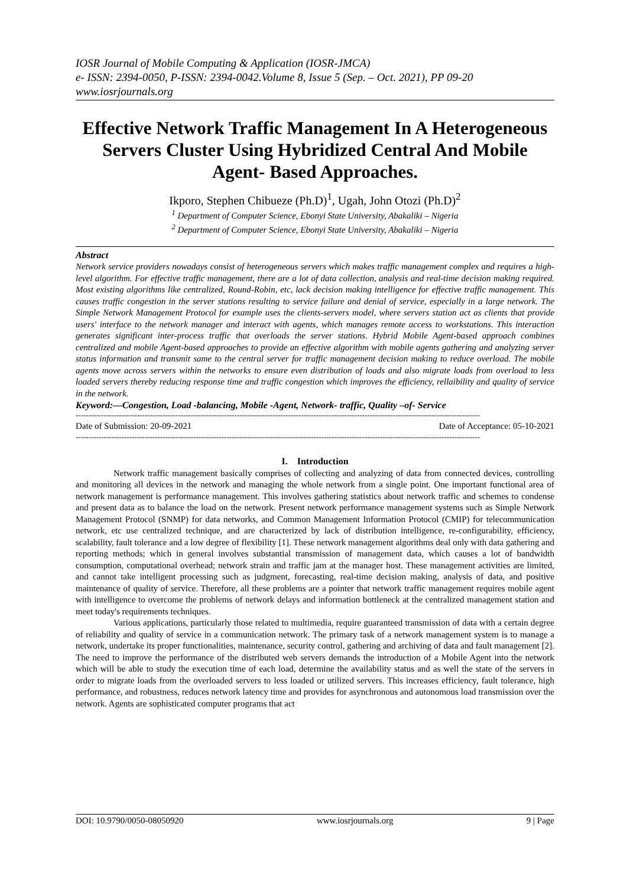IOSR Journal of Mobile Computing & Application (IOSR-JMCA)
e- ISSN: 2394-0050, P-ISSN: 2394-0042.Volume 8, Issue 5 (Sep. – Oct. 2021), PP 09-20
www.iosrjournals.org
Effective Network Traffic Management In A Heterogeneous Servers Cluster Using Hybridized Central And Mobile Agent- Based Approaches.
Ikporo, Stephen Chibueze (Ph.D)<sup>1</sup>, Ugah, John Otozi (Ph.D)<sup>2</sup>
<sup>1</sup> Department of Computer Science, Ebonyi State University, Abakaliki – Nigeria
<sup>2</sup> Department of Computer Science, Ebonyi State University, Abakaliki – Nigeria
Abstract
Network service providers nowadays consist of heterogeneous servers which makes traffic management complex and requires a high-level algorithm. For effective traffic management, there are a lot of data collection, analysis and real-time decision making required. Most existing algorithms like centralized, Round-Robin, etc, lack decision making intelligence for effective traffic management. This causes traffic congestion in the server stations resulting to service failure and denial of service, especially in a large network. The Simple Network Management Protocol for example uses the clients-servers model, where servers station act as clients that provide users' interface to the network manager and interact with agents, which manages remote access to workstations. This interaction generates significant inter-process traffic that overloads the server stations. Hybrid Mobile Agent-based approach combines centralized and mobile Agent-based approaches to provide an effective algorithm with mobile agents gathering and analyzing server status information and transmit same to the central server for traffic management decision making to reduce overload. The mobile agents move across servers within the networks to ensure even distribution of loads and also migrate loads from overload to less loaded servers thereby reducing response time and traffic congestion which improves the efficiency, rellaibility and quality of service in the network.
Keyword:—Congestion, Load -balancing, Mobile -Agent, Network- traffic, Quality –of- Service
--------------------------------------------------------------------------------------------------------------------------------------------------------------
Date of Submission: 20-09-2021 Date of Acceptance: 05-10-2021
--------------------------------------------------------------------------------------------------------------------------------------------------------------
I. Introduction
Network traffic management basically comprises of collecting and analyzing of data from connected devices, controlling and monitoring all devices in the network and managing the whole network from a single point. One important functional area of network management is performance management. This involves gathering statistics about network traffic and schemes to condense and present data as to balance the load on the network. Present network performance management systems such as Simple Network Management Protocol (SNMP) for data networks, and Common Management Information Protocol (CMIP) for telecommunication network, etc use centralized technique, and are characterized by lack of distribution intelligence, re-configurability, efficiency, scalability, fault tolerance and a low degree of flexibility [1]. These network management algorithms deal only with data gathering and reporting methods; which in general involves substantial transmission of management data, which causes a lot of bandwidth consumption, computational overhead; network strain and traffic jam at the manager host. These management activities are limited, and cannot take intelligent processing such as judgment, forecasting, real-time decision making, analysis of data, and positive maintenance of quality of service. Therefore, all these problems are a pointer that network traffic management requires mobile agent with intelligence to overcome the problems of network delays and information bottleneck at the centralized management station and meet today's requirements techniques.
Various applications, particularly those related to multimedia, require guaranteed transmission of data with a certain degree of reliability and quality of service in a communication network. The primary task of a network management system is to manage a network, undertake its proper functionalities, maintenance, security control, gathering and archiving of data and fault management [2]. The need to improve the performance of the distributed web servers demands the introduction of a Mobile Agent into the network which will be able to study the execution time of each load, determine the availability status and as well the state of the servers in order to migrate loads from the overloaded servers to less loaded or utilized servers. This increases efficiency, fault tolerance, high performance, and robustness, reduces network latency time and provides for asynchronous and autonomous load transmission over the network. Agents are sophisticated computer programs that act
DOI: 10.9790/0050-08050920 www.iosrjournals.org 9 | Page